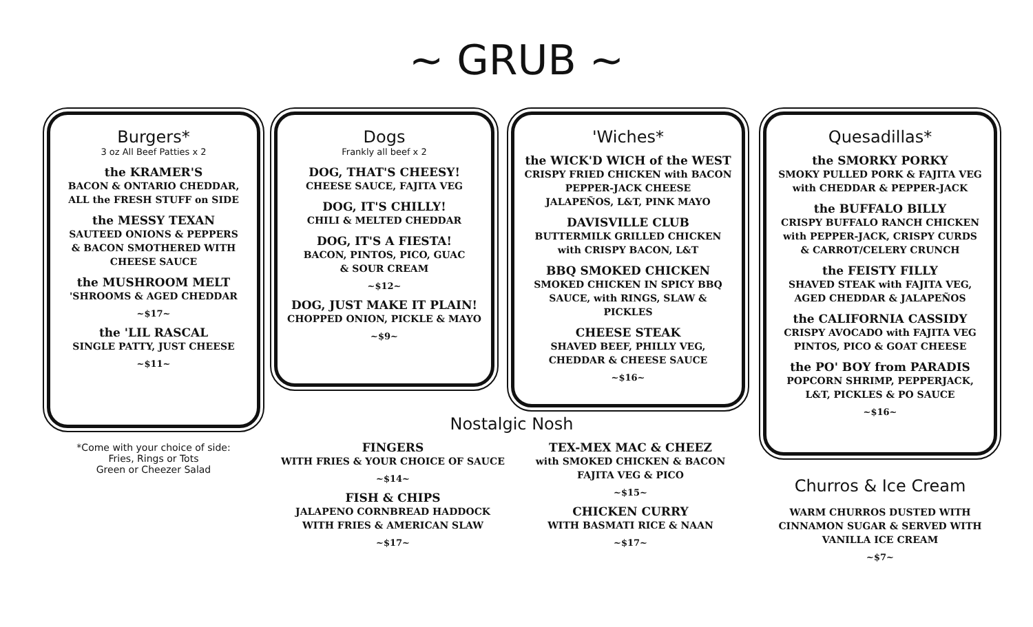~ GRUB ~
Burgers*
3 oz All Beef Patties x 2
the KRAMER'S
BACON & ONTARIO CHEDDAR,
ALL the FRESH STUFF on SIDE
the MESSY TEXAN
SAUTEED ONIONS & PEPPERS
& BACON SMOTHERED WITH
CHEESE SAUCE
the MUSHROOM MELT
'SHROOMS & AGED CHEDDAR
~$17~
the 'LIL RASCAL
SINGLE PATTY, JUST CHEESE
~$11~
*Come with your choice of side:
Fries, Rings or Tots
Green or Cheezer Salad
Dogs
Frankly all beef x 2
DOG, THAT'S CHEESY!
CHEESE SAUCE, FAJITA VEG
DOG, IT'S CHILLY!
CHILI & MELTED CHEDDAR
DOG, IT'S A FIESTA!
BACON, PINTOS, PICO, GUAC
& SOUR CREAM
~$12~
DOG, JUST MAKE IT PLAIN!
CHOPPED ONION, PICKLE & MAYO
~$9~
'Wiches*
the WICK'D WICH of the WEST
CRISPY FRIED CHICKEN with BACON
PEPPER-JACK CHEESE
JALAPEÑOS, L&T, PINK MAYO
DAVISVILLE CLUB
BUTTERMILK GRILLED CHICKEN
with CRISPY BACON, L&T
BBQ SMOKED CHICKEN
SMOKED CHICKEN IN SPICY BBQ
SAUCE, with RINGS, SLAW &
PICKLES
CHEESE STEAK
SHAVED BEEF, PHILLY VEG,
CHEDDAR & CHEESE SAUCE
~$16~
Nostalgic Nosh
FINGERS
WITH FRIES & YOUR CHOICE OF SAUCE
~$14~
FISH & CHIPS
JALAPENO CORNBREAD HADDOCK
WITH FRIES & AMERICAN SLAW
~$17~
TEX-MEX MAC & CHEEZ
with SMOKED CHICKEN & BACON
FAJITA VEG & PICO
~$15~
CHICKEN CURRY
WITH BASMATI RICE & NAAN
~$17~
Quesadillas*
the SMORKY PORKY
SMOKY PULLED PORK & FAJITA VEG
with CHEDDAR & PEPPER-JACK
the BUFFALO BILLY
CRISPY BUFFALO RANCH CHICKEN
with PEPPER-JACK, CRISPY CURDS
& CARROT/CELERY CRUNCH
the FEISTY FILLY
SHAVED STEAK with FAJITA VEG,
AGED CHEDDAR & JALAPEÑOS
the CALIFORNIA CASSIDY
CRISPY AVOCADO with FAJITA VEG
PINTOS, PICO & GOAT CHEESE
the PO' BOY from PARADIS
POPCORN SHRIMP, PEPPERJACK,
L&T, PICKLES & PO SAUCE
~$16~
Churros & Ice Cream
WARM CHURROS DUSTED WITH
CINNAMON SUGAR & SERVED WITH
VANILLA ICE CREAM
~$7~